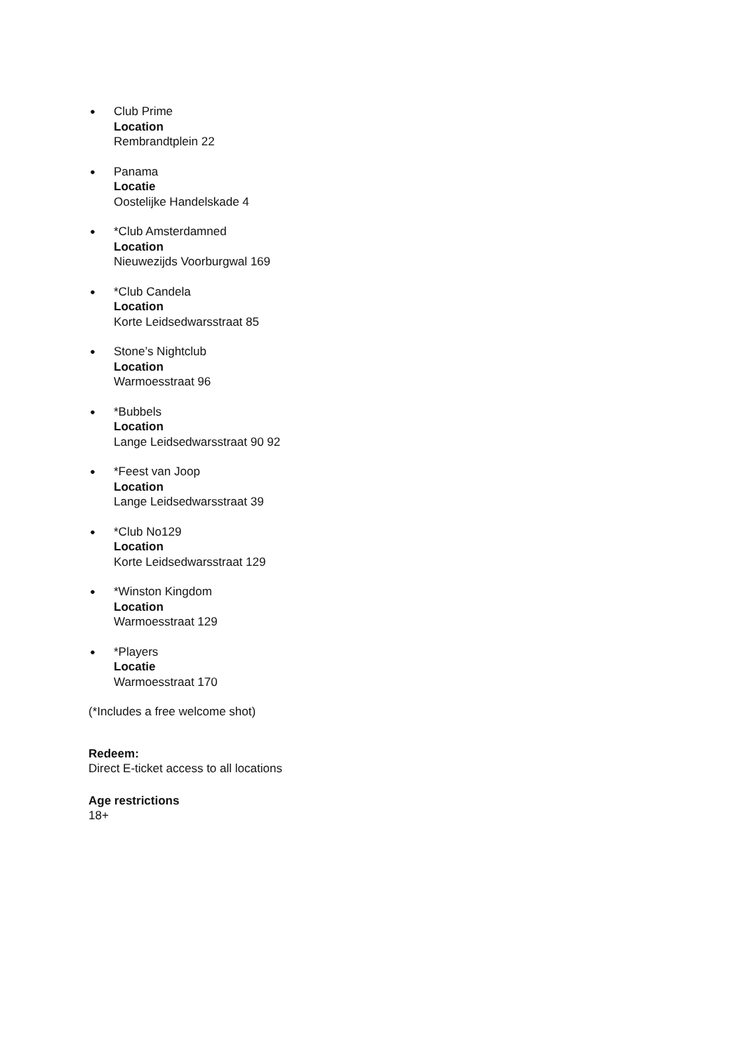●
Club Prime
Location
Rembrandtplein 22
●
Panama
Locatie
Oostelijke Handelskade 4
●
*Club Amsterdamned
Location
Nieuwezijds Voorburgwal 169
●
*Club Candela
Location
Korte Leidsedwarsstraat 85
●
Stone’s Nightclub
Location
Warmoesstraat 96
●
*Bubbels
Location
Lange Leidsedwarsstraat 90 92
●
*Feest van Joop
Location
Lange Leidsedwarsstraat 39
●
*Club No129
Location
Korte Leidsedwarsstraat 129
●
*Winston Kingdom
Location
Warmoesstraat 129
●
*Players
Locatie
Warmoesstraat 170
(*Includes a free welcome shot)
Redeem:
Direct E-ticket access to all locations
Age restrictions
18+